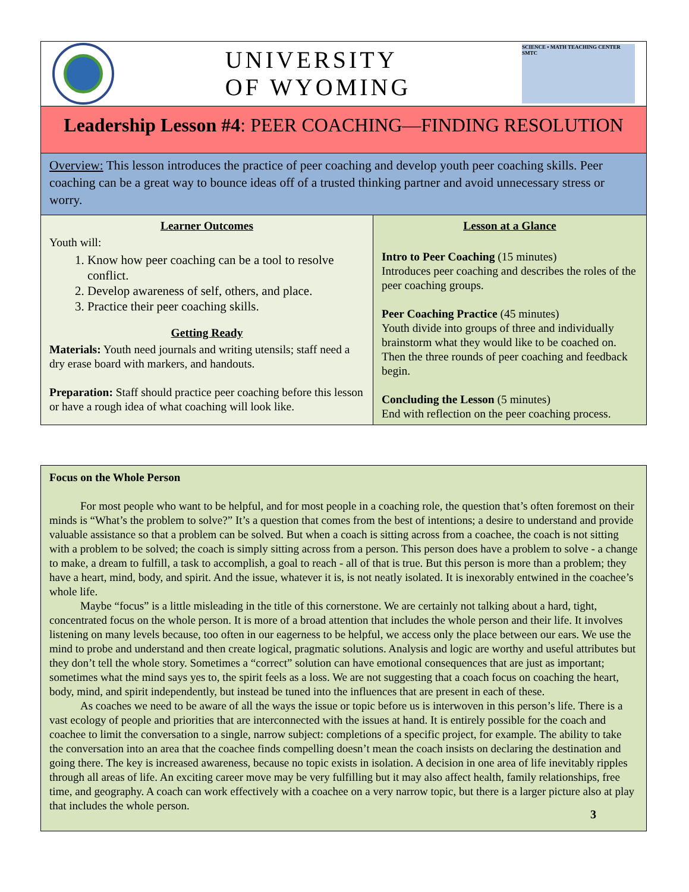| UNIVERSITY OF WYOMING SCIENCE • MATH TEACHING CENTER SMTC | |
| Leadership Lesson #4 : PEER COACHING—FINDING RESOLUTION | |
| Overview: This lesson introduces the practice of peer coaching and develop youth peer coaching skills. Peer coaching can be a great way to bounce ideas off of a trusted thinking partner and avoid unnecessary stress or worry. | |
| Learner Outcomes Youth will: 1. Know how peer coaching can be a tool to resolve conflict. 2. Develop awareness of self, others, and place. 3. Practice their peer coaching skills. Getting Ready Materials: Youth need journals and writing utensils; staff need a dry erase board with markers, and handouts. Preparation: Staff should practice peer coaching before this lesson or have a rough idea of what coaching will look like. | Lesson at a Glance Intro to Peer Coaching (15 minutes) Introduces peer coaching and describes the roles of the peer coaching groups. Peer Coaching Practice (45 minutes) Youth divide into groups of three and individually brainstorm what they would like to be coached on. Then the three rounds of peer coaching and feedback begin. Concluding the Lesson (5 minutes) End with reflection on the peer coaching process. |
Focus on the Whole Person
For most people who want to be helpful, and for most people in a coaching role, the question that’s often foremost on their minds is “What’s the problem to solve?” It’s a question that comes from the best of intentions; a desire to understand and provide valuable assistance so that a problem can be solved. But when a coach is sitting across from a coachee, the coach is not sitting with a problem to be solved; the coach is simply sitting across from a person. This person does have a problem to solve - a change to make, a dream to fulfill, a task to accomplish, a goal to reach - all of that is true. But this person is more than a problem; they have a heart, mind, body, and spirit. And the issue, whatever it is, is not neatly isolated. It is inexorably entwined in the coachee’s whole life.
Maybe “focus” is a little misleading in the title of this cornerstone. We are certainly not talking about a hard, tight, concentrated focus on the whole person. It is more of a broad attention that includes the whole person and their life. It involves listening on many levels because, too often in our eagerness to be helpful, we access only the place between our ears. We use the mind to probe and understand and then create logical, pragmatic solutions. Analysis and logic are worthy and useful attributes but they don’t tell the whole story. Sometimes a “correct” solution can have emotional consequences that are just as important; sometimes what the mind says yes to, the spirit feels as a loss. We are not suggesting that a coach focus on coaching the heart, body, mind, and spirit independently, but instead be tuned into the influences that are present in each of these.
As coaches we need to be aware of all the ways the issue or topic before us is interwoven in this person’s life. There is a vast ecology of people and priorities that are interconnected with the issues at hand. It is entirely possible for the coach and coachee to limit the conversation to a single, narrow subject: completions of a specific project, for example. The ability to take the conversation into an area that the coachee finds compelling doesn’t mean the coach insists on declaring the destination and going there. The key is increased awareness, because no topic exists in isolation. A decision in one area of life inevitably ripples through all areas of life. An exciting career move may be very fulfilling but it may also affect health, family relationships, free time, and geography. A coach can work effectively with a coachee on a very narrow topic, but there is a larger picture also at play that includes the whole person.
3